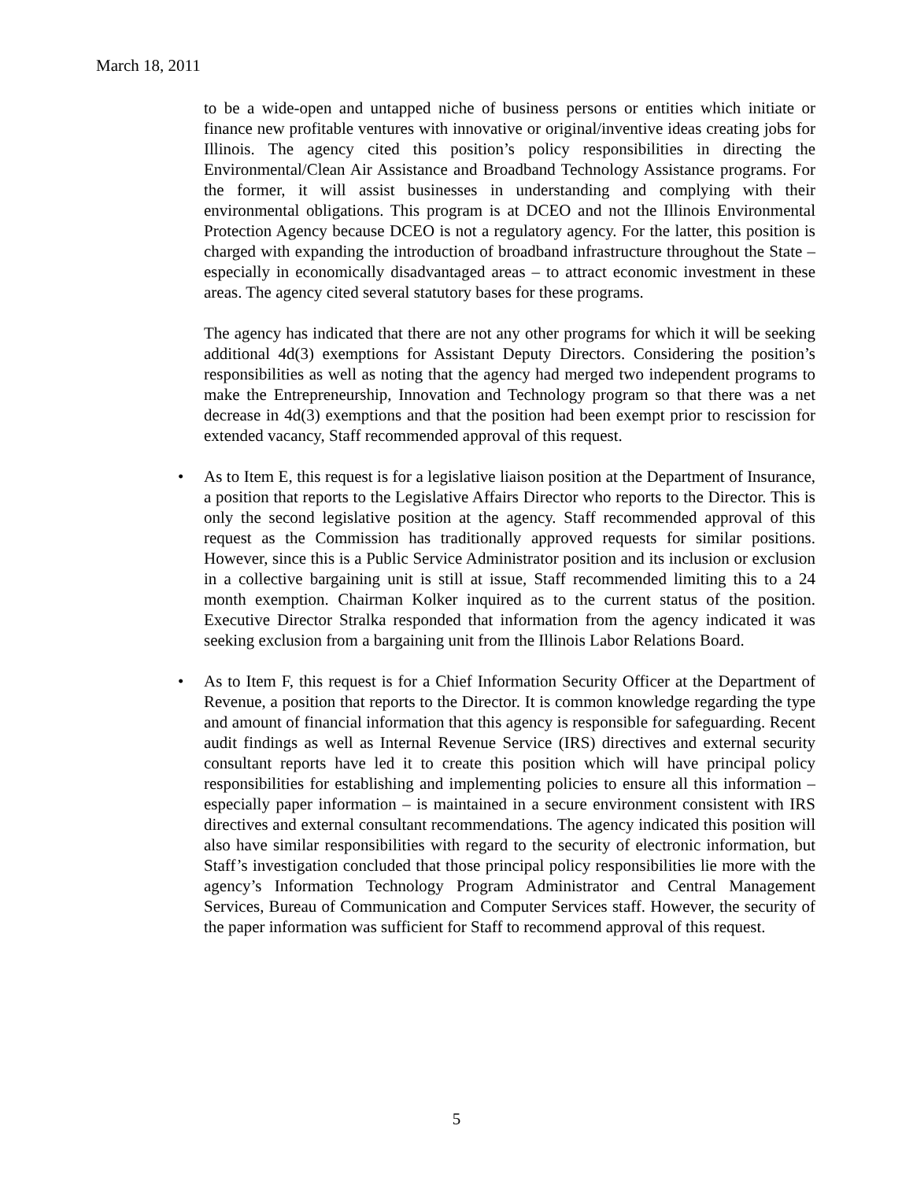March 18, 2011
to be a wide-open and untapped niche of business persons or entities which initiate or finance new profitable ventures with innovative or original/inventive ideas creating jobs for Illinois. The agency cited this position’s policy responsibilities in directing the Environmental/Clean Air Assistance and Broadband Technology Assistance programs. For the former, it will assist businesses in understanding and complying with their environmental obligations. This program is at DCEO and not the Illinois Environmental Protection Agency because DCEO is not a regulatory agency. For the latter, this position is charged with expanding the introduction of broadband infrastructure throughout the State – especially in economically disadvantaged areas – to attract economic investment in these areas. The agency cited several statutory bases for these programs.
The agency has indicated that there are not any other programs for which it will be seeking additional 4d(3) exemptions for Assistant Deputy Directors. Considering the position’s responsibilities as well as noting that the agency had merged two independent programs to make the Entrepreneurship, Innovation and Technology program so that there was a net decrease in 4d(3) exemptions and that the position had been exempt prior to rescission for extended vacancy, Staff recommended approval of this request.
• As to Item E, this request is for a legislative liaison position at the Department of Insurance, a position that reports to the Legislative Affairs Director who reports to the Director. This is only the second legislative position at the agency. Staff recommended approval of this request as the Commission has traditionally approved requests for similar positions. However, since this is a Public Service Administrator position and its inclusion or exclusion in a collective bargaining unit is still at issue, Staff recommended limiting this to a 24 month exemption. Chairman Kolker inquired as to the current status of the position. Executive Director Stralka responded that information from the agency indicated it was seeking exclusion from a bargaining unit from the Illinois Labor Relations Board.
• As to Item F, this request is for a Chief Information Security Officer at the Department of Revenue, a position that reports to the Director. It is common knowledge regarding the type and amount of financial information that this agency is responsible for safeguarding. Recent audit findings as well as Internal Revenue Service (IRS) directives and external security consultant reports have led it to create this position which will have principal policy responsibilities for establishing and implementing policies to ensure all this information – especially paper information – is maintained in a secure environment consistent with IRS directives and external consultant recommendations. The agency indicated this position will also have similar responsibilities with regard to the security of electronic information, but Staff’s investigation concluded that those principal policy responsibilities lie more with the agency’s Information Technology Program Administrator and Central Management Services, Bureau of Communication and Computer Services staff. However, the security of the paper information was sufficient for Staff to recommend approval of this request.
5